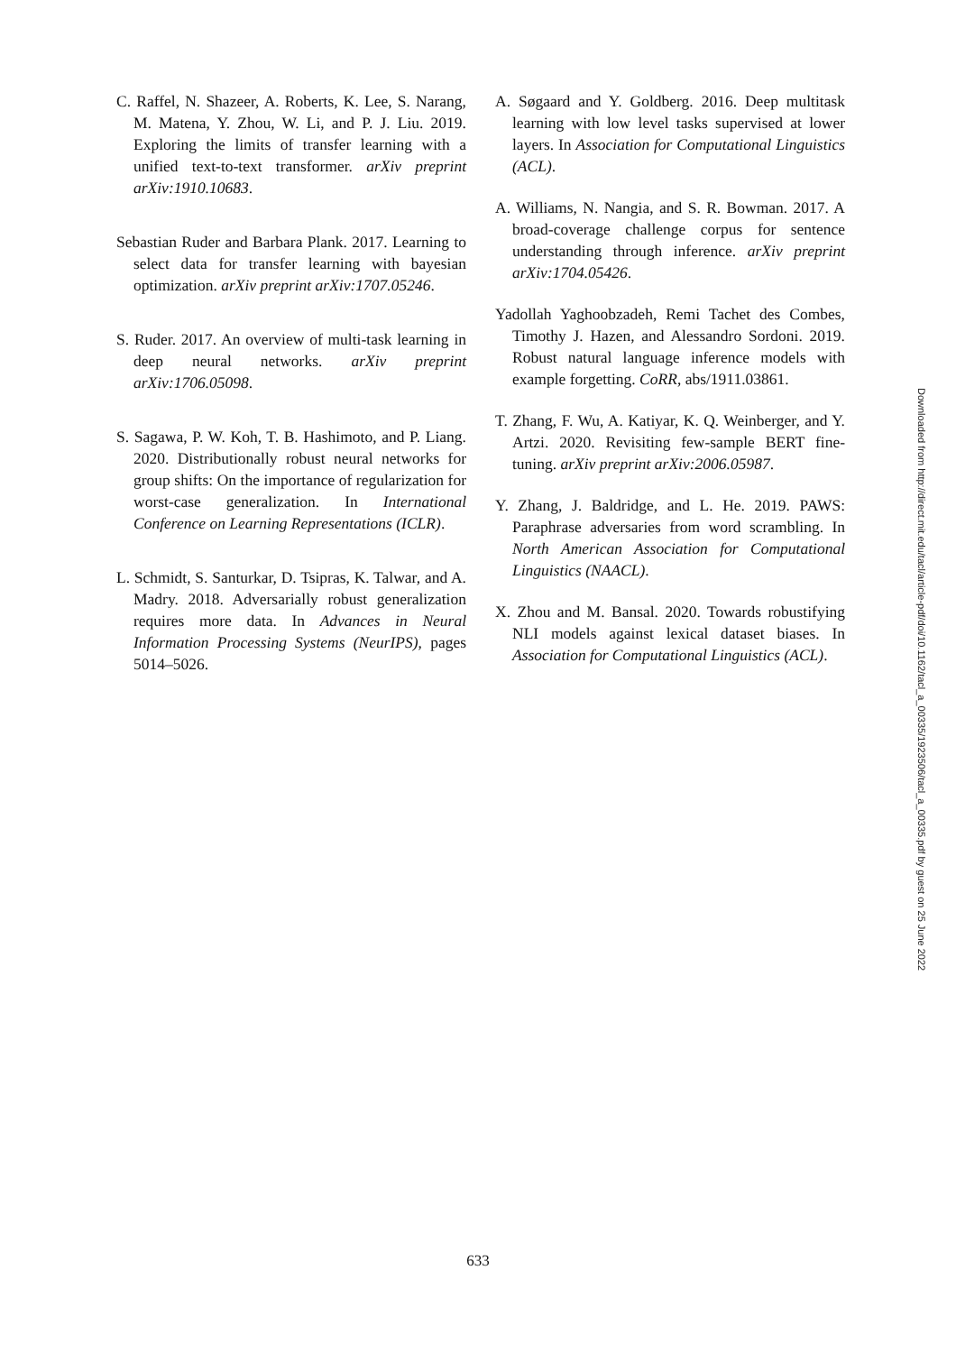C. Raffel, N. Shazeer, A. Roberts, K. Lee, S. Narang, M. Matena, Y. Zhou, W. Li, and P. J. Liu. 2019. Exploring the limits of transfer learning with a unified text-to-text transformer. arXiv preprint arXiv:1910.10683.
Sebastian Ruder and Barbara Plank. 2017. Learning to select data for transfer learning with bayesian optimization. arXiv preprint arXiv:1707.05246.
S. Ruder. 2017. An overview of multi-task learning in deep neural networks. arXiv preprint arXiv:1706.05098.
S. Sagawa, P. W. Koh, T. B. Hashimoto, and P. Liang. 2020. Distributionally robust neural networks for group shifts: On the importance of regularization for worst-case generalization. In International Conference on Learning Representations (ICLR).
L. Schmidt, S. Santurkar, D. Tsipras, K. Talwar, and A. Madry. 2018. Adversarially robust generalization requires more data. In Advances in Neural Information Processing Systems (NeurIPS), pages 5014–5026.
A. Søgaard and Y. Goldberg. 2016. Deep multitask learning with low level tasks supervised at lower layers. In Association for Computational Linguistics (ACL).
A. Williams, N. Nangia, and S. R. Bowman. 2017. A broad-coverage challenge corpus for sentence understanding through inference. arXiv preprint arXiv:1704.05426.
Yadollah Yaghoobzadeh, Remi Tachet des Combes, Timothy J. Hazen, and Alessandro Sordoni. 2019. Robust natural language inference models with example forgetting. CoRR, abs/1911.03861.
T. Zhang, F. Wu, A. Katiyar, K. Q. Weinberger, and Y. Artzi. 2020. Revisiting few-sample BERT fine-tuning. arXiv preprint arXiv:2006.05987.
Y. Zhang, J. Baldridge, and L. He. 2019. PAWS: Paraphrase adversaries from word scrambling. In North American Association for Computational Linguistics (NAACL).
X. Zhou and M. Bansal. 2020. Towards robustifying NLI models against lexical dataset biases. In Association for Computational Linguistics (ACL).
Downloaded from http://direct.mit.edu/tacl/article-pdf/doi/10.1162/tacl_a_00335/1923506/tacl_a_00335.pdf by guest on 25 June 2022
633